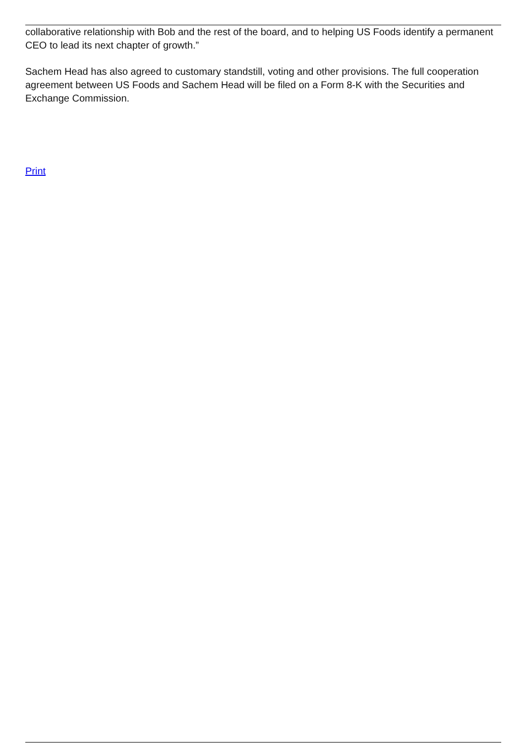collaborative relationship with Bob and the rest of the board, and to helping US Foods identify a permanent CEO to lead its next chapter of growth.”
Sachem Head has also agreed to customary standstill, voting and other provisions. The full cooperation agreement between US Foods and Sachem Head will be filed on a Form 8-K with the Securities and Exchange Commission.
Print